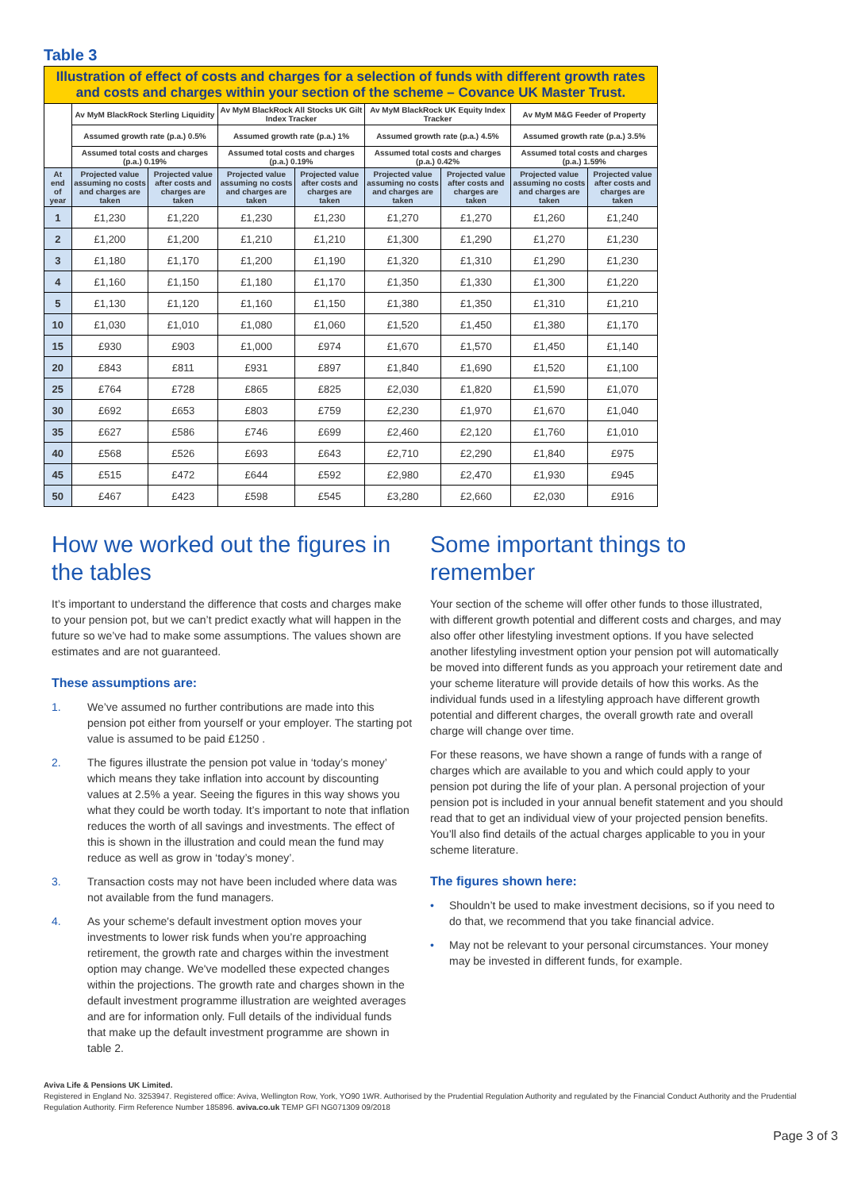Table 3
| Illustration of effect of costs and charges for a selection of funds with different growth rates and costs and charges within your section of the scheme – Covance UK Master Trust. | | | | | | | | |
| | Av MyM BlackRock Sterling Liquidity | | Av MyM BlackRock All Stocks UK Gilt Index Tracker | | Av MyM BlackRock UK Equity Index Tracker | | Av MyM M&G Feeder of Property | |
| | Assumed growth rate (p.a.) 0.5% | | Assumed growth rate (p.a.) 1% | | Assumed growth rate (p.a.) 4.5% | | Assumed growth rate (p.a.) 3.5% | |
| | Assumed total costs and charges (p.a.) 0.19% | | Assumed total costs and charges (p.a.) 0.19% | | Assumed total costs and charges (p.a.) 0.42% | | Assumed total costs and charges (p.a.) 1.59% | |
| At end of year | Projected value assuming no costs and charges are taken | Projected value after costs and charges are taken | Projected value assuming no costs and charges are taken | Projected value after costs and charges are taken | Projected value assuming no costs and charges are taken | Projected value after costs and charges are taken | Projected value assuming no costs and charges are taken | Projected value after costs and charges are taken |
| 1 | £1,230 | £1,220 | £1,230 | £1,230 | £1,270 | £1,270 | £1,260 | £1,240 |
| 2 | £1,200 | £1,200 | £1,210 | £1,210 | £1,300 | £1,290 | £1,270 | £1,230 |
| 3 | £1,180 | £1,170 | £1,200 | £1,190 | £1,320 | £1,310 | £1,290 | £1,230 |
| 4 | £1,160 | £1,150 | £1,180 | £1,170 | £1,350 | £1,330 | £1,300 | £1,220 |
| 5 | £1,130 | £1,120 | £1,160 | £1,150 | £1,380 | £1,350 | £1,310 | £1,210 |
| 10 | £1,030 | £1,010 | £1,080 | £1,060 | £1,520 | £1,450 | £1,380 | £1,170 |
| 15 | £930 | £903 | £1,000 | £974 | £1,670 | £1,570 | £1,450 | £1,140 |
| 20 | £843 | £811 | £931 | £897 | £1,840 | £1,690 | £1,520 | £1,100 |
| 25 | £764 | £728 | £865 | £825 | £2,030 | £1,820 | £1,590 | £1,070 |
| 30 | £692 | £653 | £803 | £759 | £2,230 | £1,970 | £1,670 | £1,040 |
| 35 | £627 | £586 | £746 | £699 | £2,460 | £2,120 | £1,760 | £1,010 |
| 40 | £568 | £526 | £693 | £643 | £2,710 | £2,290 | £1,840 | £975 |
| 45 | £515 | £472 | £644 | £592 | £2,980 | £2,470 | £1,930 | £945 |
| 50 | £467 | £423 | £598 | £545 | £3,280 | £2,660 | £2,030 | £916 |
How we worked out the figures in the tables
It’s important to understand the difference that costs and charges make to your pension pot, but we can’t predict exactly what will happen in the future so we’ve had to make some assumptions. The values shown are estimates and are not guaranteed.
These assumptions are:
1. We’ve assumed no further contributions are made into this pension pot either from yourself or your employer. The starting pot value is assumed to be paid £1250 .
2. The figures illustrate the pension pot value in ‘today’s money’ which means they take inflation into account by discounting values at 2.5% a year. Seeing the figures in this way shows you what they could be worth today. It’s important to note that inflation reduces the worth of all savings and investments. The effect of this is shown in the illustration and could mean the fund may reduce as well as grow in ‘today’s money’.
3. Transaction costs may not have been included where data was not available from the fund managers.
4. As your scheme's default investment option moves your investments to lower risk funds when you’re approaching retirement, the growth rate and charges within the investment option may change. We've modelled these expected changes within the projections. The growth rate and charges shown in the default investment programme illustration are weighted averages and are for information only. Full details of the individual funds that make up the default investment programme are shown in table 2.
Some important things to remember
Your section of the scheme will offer other funds to those illustrated, with different growth potential and different costs and charges, and may also offer other lifestyling investment options. If you have selected another lifestyling investment option your pension pot will automatically be moved into different funds as you approach your retirement date and your scheme literature will provide details of how this works. As the individual funds used in a lifestyling approach have different growth potential and different charges, the overall growth rate and overall charge will change over time.
For these reasons, we have shown a range of funds with a range of charges which are available to you and which could apply to your pension pot during the life of your plan. A personal projection of your pension pot is included in your annual benefit statement and you should read that to get an individual view of your projected pension benefits. You’ll also find details of the actual charges applicable to you in your scheme literature.
The figures shown here:
• Shouldn’t be used to make investment decisions, so if you need to do that, we recommend that you take financial advice.
• May not be relevant to your personal circumstances. Your money may be invested in different funds, for example.
Aviva Life & Pensions UK Limited.
Registered in England No. 3253947. Registered office: Aviva, Wellington Row, York, YO90 1WR. Authorised by the Prudential Regulation Authority and regulated by the Financial Conduct Authority and the Prudential Regulation Authority. Firm Reference Number 185896. aviva.co.uk TEMP GFI NG071309 09/2018
Page 3 of 3